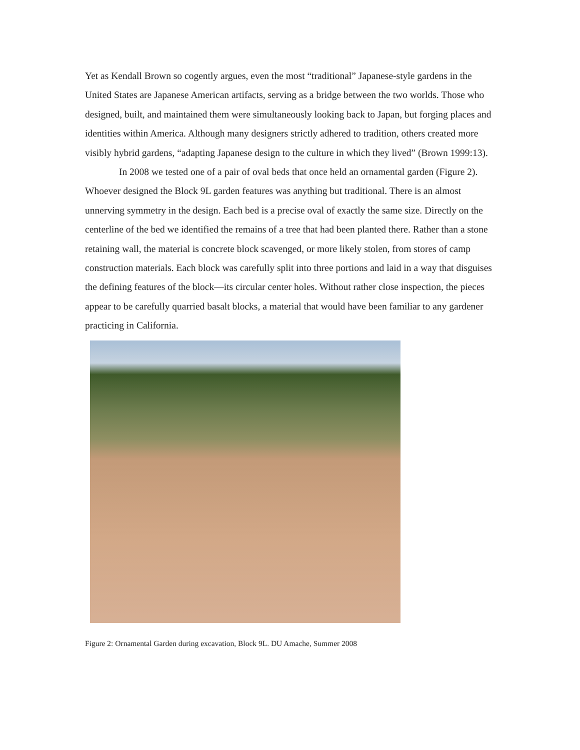Yet as Kendall Brown so cogently argues, even the most “traditional” Japanese-style gardens in the United States are Japanese American artifacts, serving as a bridge between the two worlds. Those who designed, built, and maintained them were simultaneously looking back to Japan, but forging places and identities within America. Although many designers strictly adhered to tradition, others created more visibly hybrid gardens, “adapting Japanese design to the culture in which they lived” (Brown 1999:13).
In 2008 we tested one of a pair of oval beds that once held an ornamental garden (Figure 2). Whoever designed the Block 9L garden features was anything but traditional. There is an almost unnerving symmetry in the design. Each bed is a precise oval of exactly the same size. Directly on the centerline of the bed we identified the remains of a tree that had been planted there. Rather than a stone retaining wall, the material is concrete block scavenged, or more likely stolen, from stores of camp construction materials. Each block was carefully split into three portions and laid in a way that disguises the defining features of the block—its circular center holes. Without rather close inspection, the pieces appear to be carefully quarried basalt blocks, a material that would have been familiar to any gardener practicing in California.
Figure 2: Ornamental Garden during excavation, Block 9L. DU Amache, Summer 2008